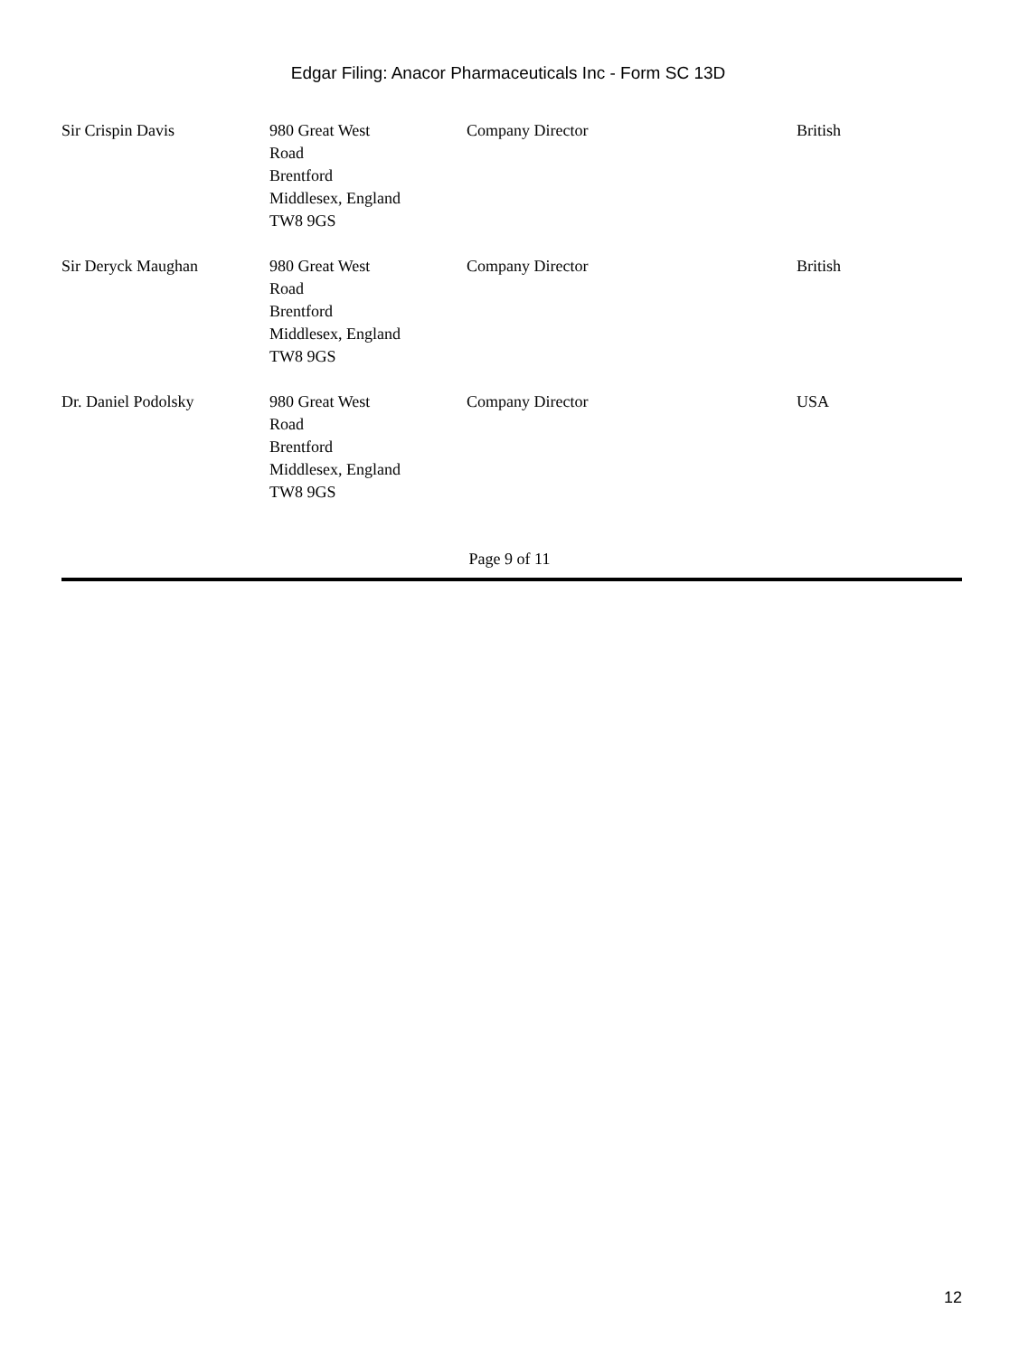Edgar Filing: Anacor Pharmaceuticals Inc - Form SC 13D
| Sir Crispin Davis | 980 Great West Road Brentford Middlesex, England TW8 9GS | Company Director | British |
| Sir Deryck Maughan | 980 Great West Road Brentford Middlesex, England TW8 9GS | Company Director | British |
| Dr. Daniel Podolsky | 980 Great West Road Brentford Middlesex, England TW8 9GS | Company Director | USA |
Page 9 of 11
12